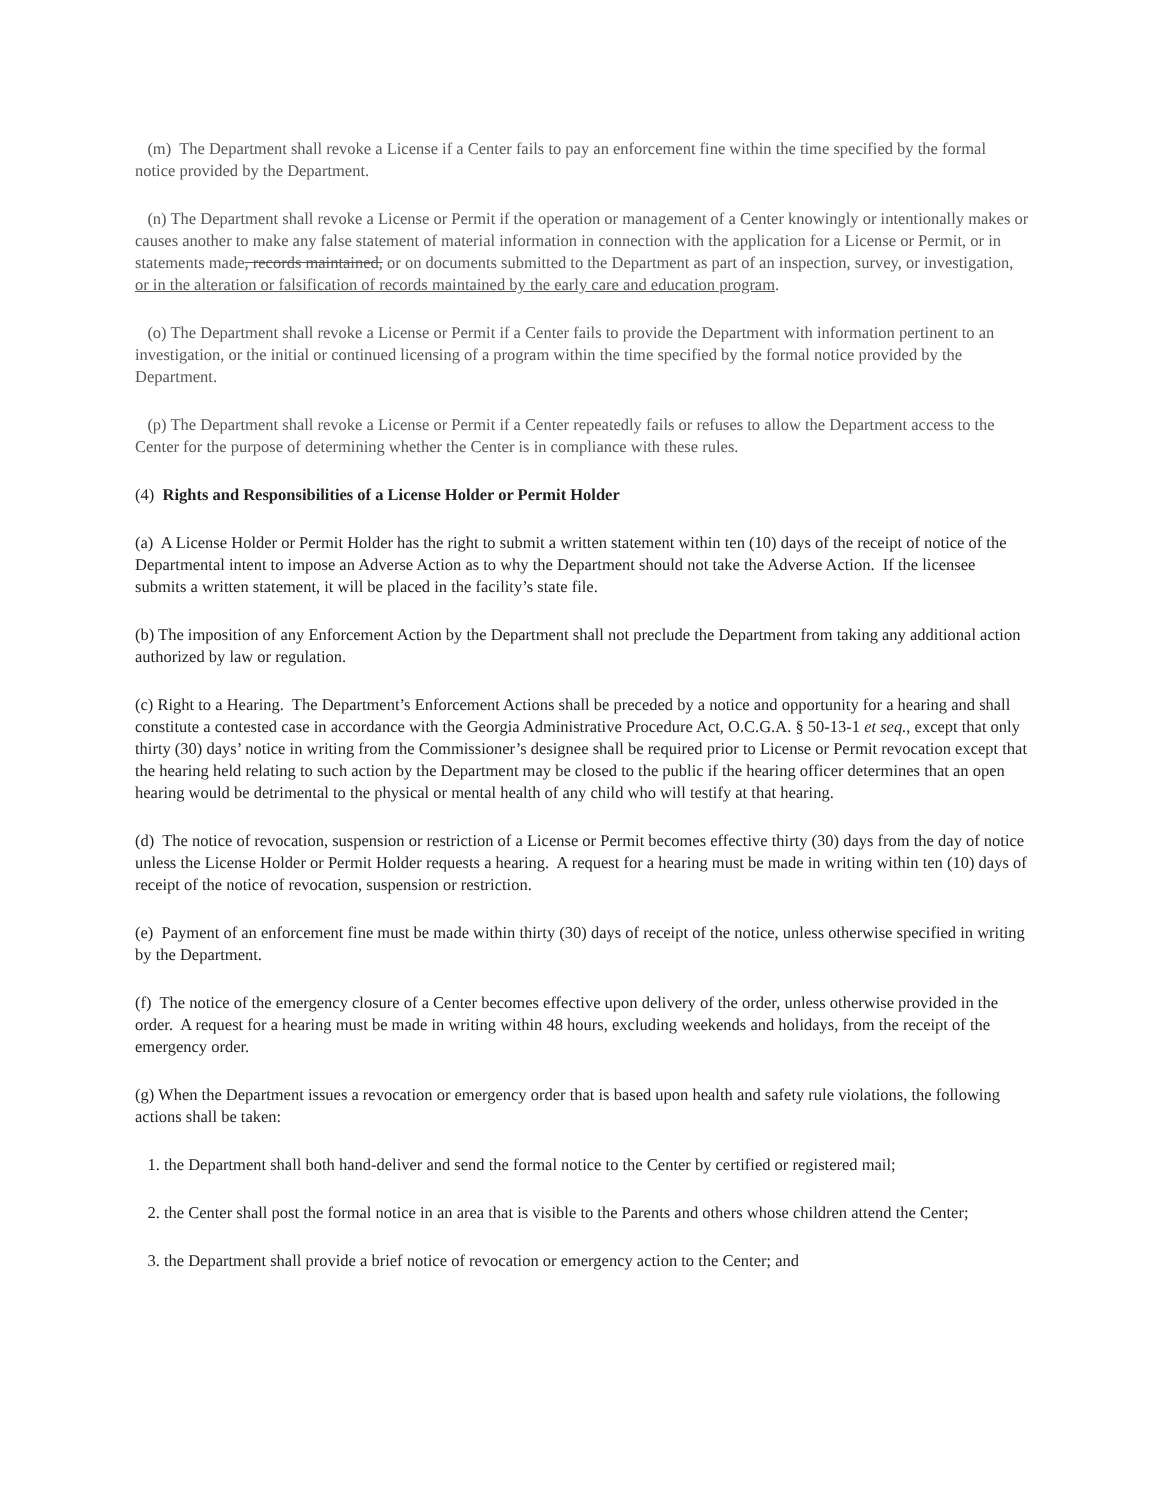(m) The Department shall revoke a License if a Center fails to pay an enforcement fine within the time specified by the formal notice provided by the Department.
(n) The Department shall revoke a License or Permit if the operation or management of a Center knowingly or intentionally makes or causes another to make any false statement of material information in connection with the application for a License or Permit, or in statements made, records maintained, or on documents submitted to the Department as part of an inspection, survey, or investigation, or in the alteration or falsification of records maintained by the early care and education program.
(o) The Department shall revoke a License or Permit if a Center fails to provide the Department with information pertinent to an investigation, or the initial or continued licensing of a program within the time specified by the formal notice provided by the Department.
(p) The Department shall revoke a License or Permit if a Center repeatedly fails or refuses to allow the Department access to the Center for the purpose of determining whether the Center is in compliance with these rules.
(4) Rights and Responsibilities of a License Holder or Permit Holder
(a) A License Holder or Permit Holder has the right to submit a written statement within ten (10) days of the receipt of notice of the Departmental intent to impose an Adverse Action as to why the Department should not take the Adverse Action. If the licensee submits a written statement, it will be placed in the facility’s state file.
(b) The imposition of any Enforcement Action by the Department shall not preclude the Department from taking any additional action authorized by law or regulation.
(c) Right to a Hearing. The Department’s Enforcement Actions shall be preceded by a notice and opportunity for a hearing and shall constitute a contested case in accordance with the Georgia Administrative Procedure Act, O.C.G.A. § 50-13-1 et seq., except that only thirty (30) days’ notice in writing from the Commissioner’s designee shall be required prior to License or Permit revocation except that the hearing held relating to such action by the Department may be closed to the public if the hearing officer determines that an open hearing would be detrimental to the physical or mental health of any child who will testify at that hearing.
(d) The notice of revocation, suspension or restriction of a License or Permit becomes effective thirty (30) days from the day of notice unless the License Holder or Permit Holder requests a hearing. A request for a hearing must be made in writing within ten (10) days of receipt of the notice of revocation, suspension or restriction.
(e) Payment of an enforcement fine must be made within thirty (30) days of receipt of the notice, unless otherwise specified in writing by the Department.
(f) The notice of the emergency closure of a Center becomes effective upon delivery of the order, unless otherwise provided in the order. A request for a hearing must be made in writing within 48 hours, excluding weekends and holidays, from the receipt of the emergency order.
(g) When the Department issues a revocation or emergency order that is based upon health and safety rule violations, the following actions shall be taken:
1. the Department shall both hand-deliver and send the formal notice to the Center by certified or registered mail;
2. the Center shall post the formal notice in an area that is visible to the Parents and others whose children attend the Center;
3. the Department shall provide a brief notice of revocation or emergency action to the Center; and